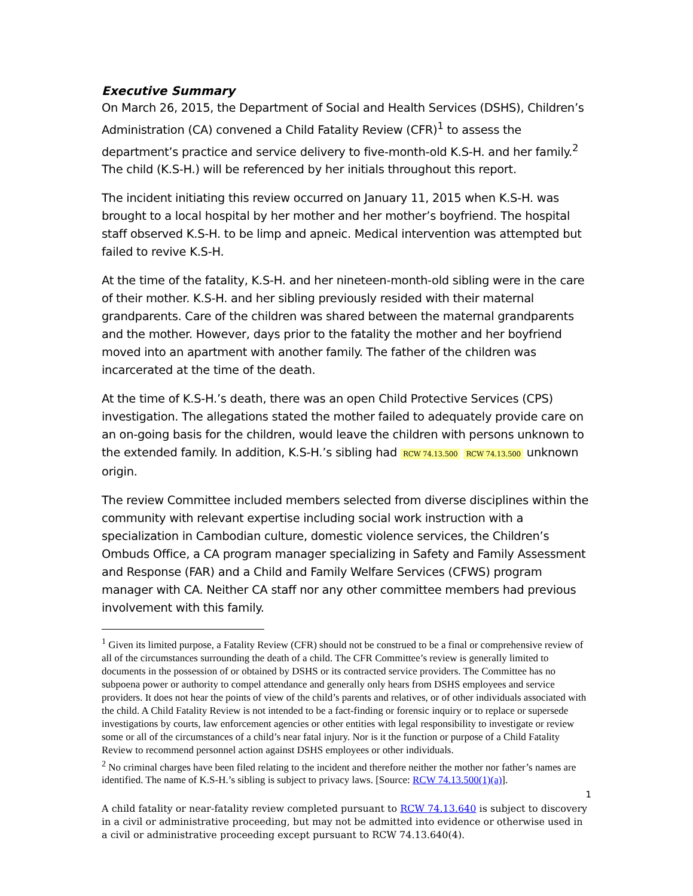Executive Summary
On March 26, 2015, the Department of Social and Health Services (DSHS), Children’s Administration (CA) convened a Child Fatality Review (CFR)<sup>1</sup> to assess the department’s practice and service delivery to five-month-old K.S-H. and her family.<sup>2</sup> The child (K.S-H.) will be referenced by her initials throughout this report.
The incident initiating this review occurred on January 11, 2015 when K.S-H. was brought to a local hospital by her mother and her mother’s boyfriend. The hospital staff observed K.S-H. to be limp and apneic. Medical intervention was attempted but failed to revive K.S-H.
At the time of the fatality, K.S-H. and her nineteen-month-old sibling were in the care of their mother. K.S-H. and her sibling previously resided with their maternal grandparents. Care of the children was shared between the maternal grandparents and the mother. However, days prior to the fatality the mother and her boyfriend moved into an apartment with another family. The father of the children was incarcerated at the time of the death.
At the time of K.S-H.’s death, there was an open Child Protective Services (CPS) investigation. The allegations stated the mother failed to adequately provide care on an on-going basis for the children, would leave the children with persons unknown to the extended family. In addition, K.S-H.’s sibling had RCW 74.13.500 RCW 74.13.500 unknown origin.
The review Committee included members selected from diverse disciplines within the community with relevant expertise including social work instruction with a specialization in Cambodian culture, domestic violence services, the Children’s Ombuds Office, a CA program manager specializing in Safety and Family Assessment and Response (FAR) and a Child and Family Welfare Services (CFWS) program manager with CA. Neither CA staff nor any other committee members had previous involvement with this family.
<sup>1</sup> Given its limited purpose, a Fatality Review (CFR) should not be construed to be a final or comprehensive review of all of the circumstances surrounding the death of a child. The CFR Committee’s review is generally limited to documents in the possession of or obtained by DSHS or its contracted service providers. The Committee has no subpoena power or authority to compel attendance and generally only hears from DSHS employees and service providers. It does not hear the points of view of the child’s parents and relatives, or of other individuals associated with the child. A Child Fatality Review is not intended to be a fact-finding or forensic inquiry or to replace or supersede investigations by courts, law enforcement agencies or other entities with legal responsibility to investigate or review some or all of the circumstances of a child’s near fatal injury. Nor is it the function or purpose of a Child Fatality Review to recommend personnel action against DSHS employees or other individuals.
<sup>2</sup> No criminal charges have been filed relating to the incident and therefore neither the mother nor father’s names are identified. The name of K.S-H.’s sibling is subject to privacy laws. [Source: RCW 74.13.500(1)(a)].
1
A child fatality or near-fatality review completed pursuant to RCW 74.13.640 is subject to discovery in a civil or administrative proceeding, but may not be admitted into evidence or otherwise used in a civil or administrative proceeding except pursuant to RCW 74.13.640(4).